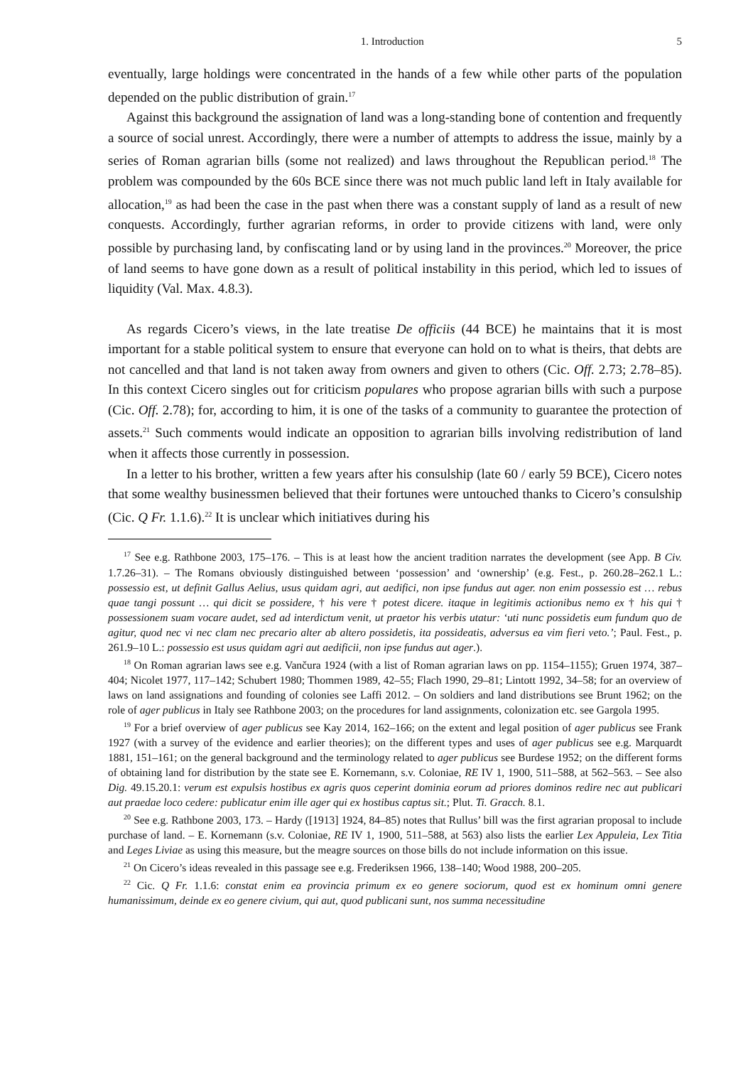1. Introduction 5
eventually, large holdings were concentrated in the hands of a few while other parts of the population depended on the public distribution of grain.<sup>17</sup>
Against this background the assignation of land was a long-standing bone of contention and frequently a source of social unrest. Accordingly, there were a number of attempts to address the issue, mainly by a series of Roman agrarian bills (some not realized) and laws throughout the Republican period.<sup>18</sup> The problem was compounded by the 60s BCE since there was not much public land left in Italy available for allocation,<sup>19</sup> as had been the case in the past when there was a constant supply of land as a result of new conquests. Accordingly, further agrarian reforms, in order to provide citizens with land, were only possible by purchasing land, by confiscating land or by using land in the provinces.<sup>20</sup> Moreover, the price of land seems to have gone down as a result of political instability in this period, which led to issues of liquidity (Val. Max. 4.8.3).
As regards Cicero’s views, in the late treatise De officiis (44 BCE) he maintains that it is most important for a stable political system to ensure that everyone can hold on to what is theirs, that debts are not cancelled and that land is not taken away from owners and given to others (Cic. Off. 2.73; 2.78–85). In this context Cicero singles out for criticism populares who propose agrarian bills with such a purpose (Cic. Off. 2.78); for, according to him, it is one of the tasks of a community to guarantee the protection of assets.<sup>21</sup> Such comments would indicate an opposition to agrarian bills involving redistribution of land when it affects those currently in possession.
In a letter to his brother, written a few years after his consulship (late 60 / early 59 BCE), Cicero notes that some wealthy businessmen believed that their fortunes were untouched thanks to Cicero’s consulship (Cic. Q Fr. 1.1.6).<sup>22</sup> It is unclear which initiatives during his
<sup>17</sup> See e.g. Rathbone 2003, 175–176. – This is at least how the ancient tradition narrates the development (see App. B Civ. 1.7.26–31). – The Romans obviously distinguished between ‘possession’ and ‘ownership’ (e.g. Fest., p. 260.28–262.1 L.: possessio est, ut definit Gallus Aelius, usus quidam agri, aut aedifici, non ipse fundus aut ager. non enim possessio est … rebus quae tangi possunt … qui dicit se possidere, † his vere † potest dicere. itaque in legitimis actionibus nemo ex † his qui † possessionem suam vocare audet, sed ad interdictum venit, ut praetor his verbis utatur: ‘uti nunc possidetis eum fundum quo de agitur, quod nec vi nec clam nec precario alter ab altero possidetis, ita possideatis, adversus ea vim fieri veto.’; Paul. Fest., p. 261.9–10 L.: possessio est usus quidam agri aut aedificii, non ipse fundus aut ager.).
<sup>18</sup> On Roman agrarian laws see e.g. Vančura 1924 (with a list of Roman agrarian laws on pp. 1154–1155); Gruen 1974, 387–404; Nicolet 1977, 117–142; Schubert 1980; Thommen 1989, 42–55; Flach 1990, 29–81; Lintott 1992, 34–58; for an overview of laws on land assignations and founding of colonies see Laffi 2012. – On soldiers and land distributions see Brunt 1962; on the role of ager publicus in Italy see Rathbone 2003; on the procedures for land assignments, colonization etc. see Gargola 1995.
<sup>19</sup> For a brief overview of ager publicus see Kay 2014, 162–166; on the extent and legal position of ager publicus see Frank 1927 (with a survey of the evidence and earlier theories); on the different types and uses of ager publicus see e.g. Marquardt 1881, 151–161; on the general background and the terminology related to ager publicus see Burdese 1952; on the different forms of obtaining land for distribution by the state see E. Kornemann, s.v. Coloniae, RE IV 1, 1900, 511–588, at 562–563. – See also Dig. 49.15.20.1: verum est expulsis hostibus ex agris quos ceperint dominia eorum ad priores dominos redire nec aut publicari aut praedae loco cedere: publicatur enim ille ager qui ex hostibus captus sit.; Plut. Ti. Gracch. 8.1.
<sup>20</sup> See e.g. Rathbone 2003, 173. – Hardy ([1913] 1924, 84–85) notes that Rullus’ bill was the first agrarian proposal to include purchase of land. – E. Kornemann (s.v. Coloniae, RE IV 1, 1900, 511–588, at 563) also lists the earlier Lex Appuleia, Lex Titia and Leges Liviae as using this measure, but the meagre sources on those bills do not include information on this issue.
<sup>21</sup> On Cicero’s ideas revealed in this passage see e.g. Frederiksen 1966, 138–140; Wood 1988, 200–205.
<sup>22</sup> Cic. Q Fr. 1.1.6: constat enim ea provincia primum ex eo genere sociorum, quod est ex hominum omni genere humanissimum, deinde ex eo genere civium, qui aut, quod publicani sunt, nos summa necessitudine